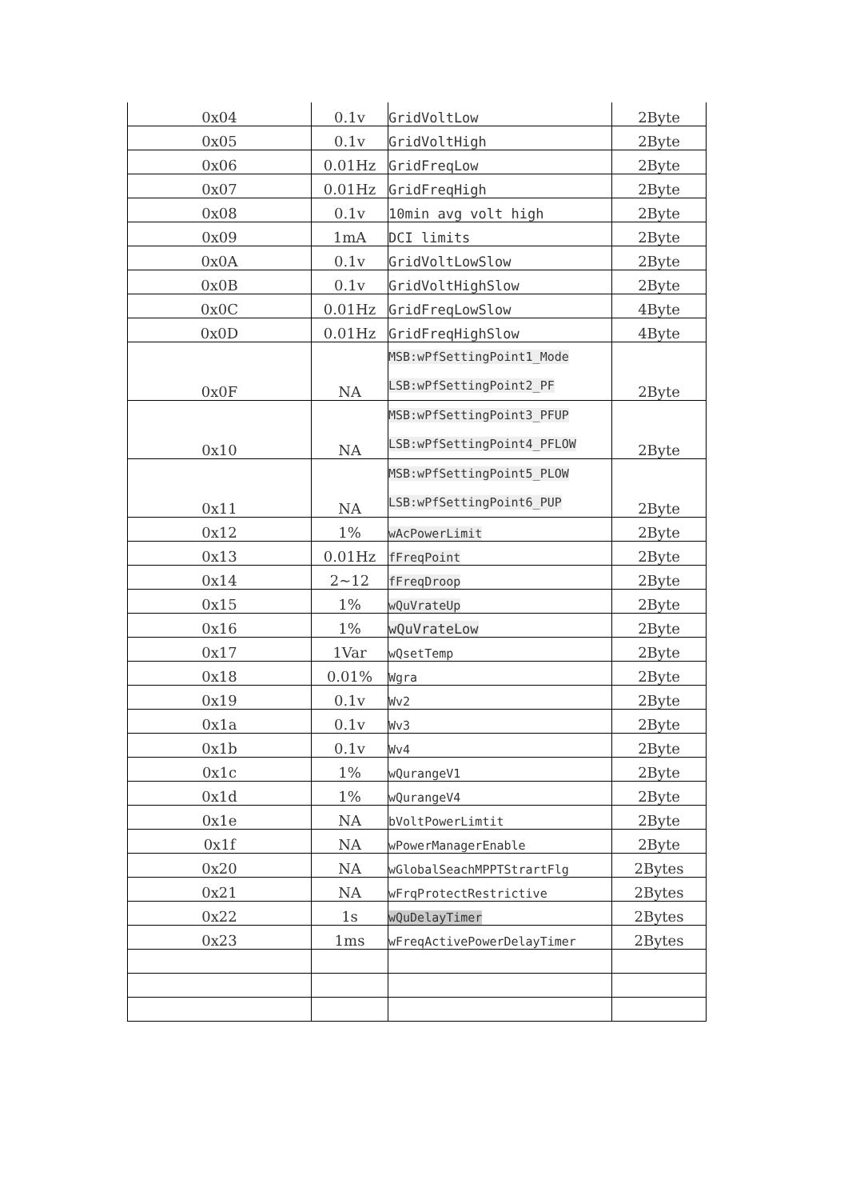| 0x04 | 0.1v | GridVoltLow | 2Byte |
| 0x05 | 0.1v | GridVoltHigh | 2Byte |
| 0x06 | 0.01Hz | GridFreqLow | 2Byte |
| 0x07 | 0.01Hz | GridFreqHigh | 2Byte |
| 0x08 | 0.1v | 10min avg volt high | 2Byte |
| 0x09 | 1mA | DCI limits | 2Byte |
| 0x0A | 0.1v | GridVoltLowSlow | 2Byte |
| 0x0B | 0.1v | GridVoltHighSlow | 2Byte |
| 0x0C | 0.01Hz | GridFreqLowSlow | 4Byte |
| 0x0D | 0.01Hz | GridFreqHighSlow | 4Byte |
| 0x0F | NA | MSB:wPfSettingPoint1_Mode LSB:wPfSettingPoint2_PF | 2Byte |
| 0x10 | NA | MSB:wPfSettingPoint3_PFUP LSB:wPfSettingPoint4_PFLOW | 2Byte |
| 0x11 | NA | MSB:wPfSettingPoint5_PLOW LSB:wPfSettingPoint6_PUP | 2Byte |
| 0x12 | 1% | wAcPowerLimit | 2Byte |
| 0x13 | 0.01Hz | fFreqPoint | 2Byte |
| 0x14 | 2~12 | fFreqDroop | 2Byte |
| 0x15 | 1% | wQuVrateUp | 2Byte |
| 0x16 | 1% | wQuVrateLow | 2Byte |
| 0x17 | 1Var | wQsetTemp | 2Byte |
| 0x18 | 0.01% | Wgra | 2Byte |
| 0x19 | 0.1v | Wv2 | 2Byte |
| 0x1a | 0.1v | Wv3 | 2Byte |
| 0x1b | 0.1v | Wv4 | 2Byte |
| 0x1c | 1% | wQurangeV1 | 2Byte |
| 0x1d | 1% | wQurangeV4 | 2Byte |
| 0x1e | NA | bVoltPowerLimtit | 2Byte |
| 0x1f | NA | wPowerManagerEnable | 2Byte |
| 0x20 | NA | wGlobalSeachMPPTStrartFlg | 2Bytes |
| 0x21 | NA | wFrqProtectRestrictive | 2Bytes |
| 0x22 | 1s | wQuDelayTimer | 2Bytes |
| 0x23 | 1ms | wFreqActivePowerDelayTimer | 2Bytes |